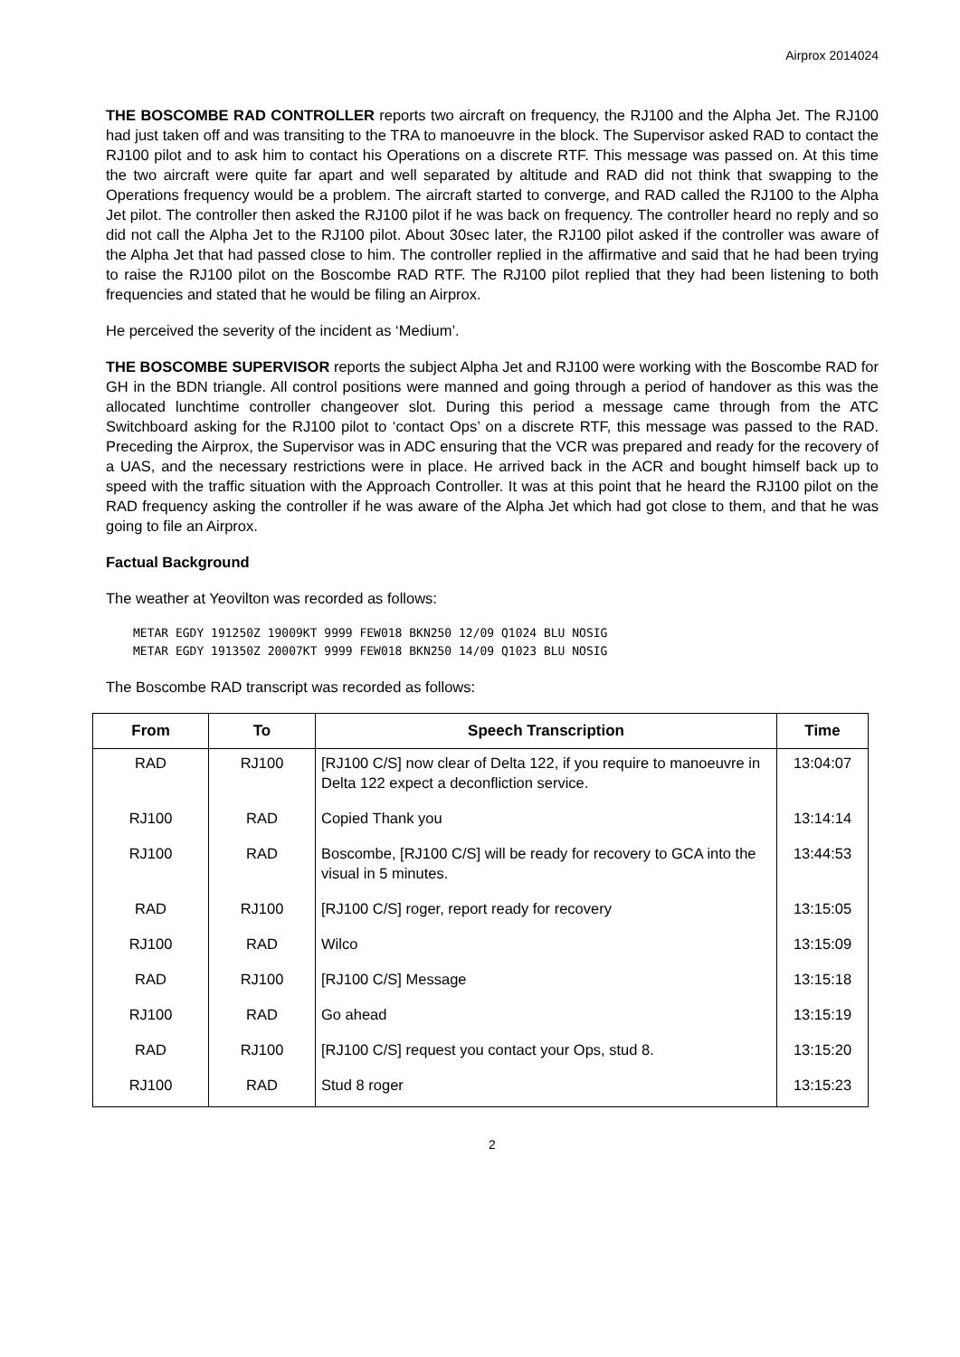Airprox 2014024
THE BOSCOMBE RAD CONTROLLER reports two aircraft on frequency, the RJ100 and the Alpha Jet. The RJ100 had just taken off and was transiting to the TRA to manoeuvre in the block. The Supervisor asked RAD to contact the RJ100 pilot and to ask him to contact his Operations on a discrete RTF. This message was passed on. At this time the two aircraft were quite far apart and well separated by altitude and RAD did not think that swapping to the Operations frequency would be a problem. The aircraft started to converge, and RAD called the RJ100 to the Alpha Jet pilot. The controller then asked the RJ100 pilot if he was back on frequency. The controller heard no reply and so did not call the Alpha Jet to the RJ100 pilot. About 30sec later, the RJ100 pilot asked if the controller was aware of the Alpha Jet that had passed close to him. The controller replied in the affirmative and said that he had been trying to raise the RJ100 pilot on the Boscombe RAD RTF. The RJ100 pilot replied that they had been listening to both frequencies and stated that he would be filing an Airprox.
He perceived the severity of the incident as ‘Medium’.
THE BOSCOMBE SUPERVISOR reports the subject Alpha Jet and RJ100 were working with the Boscombe RAD for GH in the BDN triangle. All control positions were manned and going through a period of handover as this was the allocated lunchtime controller changeover slot. During this period a message came through from the ATC Switchboard asking for the RJ100 pilot to ‘contact Ops’ on a discrete RTF, this message was passed to the RAD. Preceding the Airprox, the Supervisor was in ADC ensuring that the VCR was prepared and ready for the recovery of a UAS, and the necessary restrictions were in place. He arrived back in the ACR and bought himself back up to speed with the traffic situation with the Approach Controller. It was at this point that he heard the RJ100 pilot on the RAD frequency asking the controller if he was aware of the Alpha Jet which had got close to them, and that he was going to file an Airprox.
Factual Background
The weather at Yeovilton was recorded as follows:
METAR EGDY 191250Z 19009KT 9999 FEW018 BKN250 12/09 Q1024 BLU NOSIG
METAR EGDY 191350Z 20007KT 9999 FEW018 BKN250 14/09 Q1023 BLU NOSIG
The Boscombe RAD transcript was recorded as follows:
| From | To | Speech Transcription | Time |
| --- | --- | --- | --- |
| RAD | RJ100 | [RJ100 C/S] now clear of Delta 122, if you require to manoeuvre in Delta 122 expect a deconfliction service. | 13:04:07 |
| RJ100 | RAD | Copied Thank you | 13:14:14 |
| RJ100 | RAD | Boscombe, [RJ100 C/S] will be ready for recovery to GCA into the visual in 5 minutes. | 13:44:53 |
| RAD | RJ100 | [RJ100 C/S] roger, report ready for recovery | 13:15:05 |
| RJ100 | RAD | Wilco | 13:15:09 |
| RAD | RJ100 | [RJ100 C/S] Message | 13:15:18 |
| RJ100 | RAD | Go ahead | 13:15:19 |
| RAD | RJ100 | [RJ100 C/S] request you contact your Ops, stud 8. | 13:15:20 |
| RJ100 | RAD | Stud 8 roger | 13:15:23 |
2